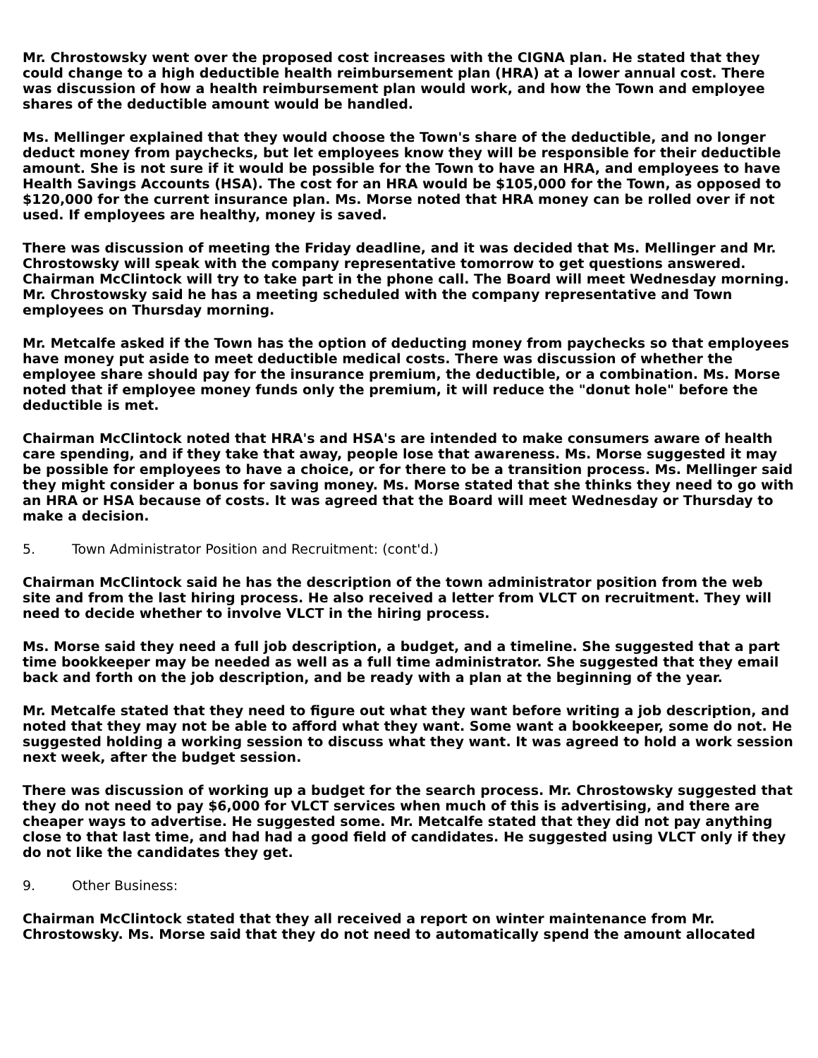Mr. Chrostowsky went over the proposed cost increases with the CIGNA plan. He stated that they could change to a high deductible health reimbursement plan (HRA) at a lower annual cost. There was discussion of how a health reimbursement plan would work, and how the Town and employee shares of the deductible amount would be handled.
Ms. Mellinger explained that they would choose the Town's share of the deductible, and no longer deduct money from paychecks, but let employees know they will be responsible for their deductible amount. She is not sure if it would be possible for the Town to have an HRA, and employees to have Health Savings Accounts (HSA). The cost for an HRA would be $105,000 for the Town, as opposed to $120,000 for the current insurance plan. Ms. Morse noted that HRA money can be rolled over if not used. If employees are healthy, money is saved.
There was discussion of meeting the Friday deadline, and it was decided that Ms. Mellinger and Mr. Chrostowsky will speak with the company representative tomorrow to get questions answered. Chairman McClintock will try to take part in the phone call. The Board will meet Wednesday morning. Mr. Chrostowsky said he has a meeting scheduled with the company representative and Town employees on Thursday morning.
Mr. Metcalfe asked if the Town has the option of deducting money from paychecks so that employees have money put aside to meet deductible medical costs. There was discussion of whether the employee share should pay for the insurance premium, the deductible, or a combination. Ms. Morse noted that if employee money funds only the premium, it will reduce the "donut hole" before the deductible is met.
Chairman McClintock noted that HRA's and HSA's are intended to make consumers aware of health care spending, and if they take that away, people lose that awareness. Ms. Morse suggested it may be possible for employees to have a choice, or for there to be a transition process. Ms. Mellinger said they might consider a bonus for saving money. Ms. Morse stated that she thinks they need to go with an HRA or HSA because of costs. It was agreed that the Board will meet Wednesday or Thursday to make a decision.
5. Town Administrator Position and Recruitment: (cont'd.)
Chairman McClintock said he has the description of the town administrator position from the web site and from the last hiring process. He also received a letter from VLCT on recruitment. They will need to decide whether to involve VLCT in the hiring process.
Ms. Morse said they need a full job description, a budget, and a timeline. She suggested that a part time bookkeeper may be needed as well as a full time administrator. She suggested that they email back and forth on the job description, and be ready with a plan at the beginning of the year.
Mr. Metcalfe stated that they need to figure out what they want before writing a job description, and noted that they may not be able to afford what they want. Some want a bookkeeper, some do not. He suggested holding a working session to discuss what they want. It was agreed to hold a work session next week, after the budget session.
There was discussion of working up a budget for the search process. Mr. Chrostowsky suggested that they do not need to pay $6,000 for VLCT services when much of this is advertising, and there are cheaper ways to advertise. He suggested some. Mr. Metcalfe stated that they did not pay anything close to that last time, and had had a good field of candidates. He suggested using VLCT only if they do not like the candidates they get.
9. Other Business:
Chairman McClintock stated that they all received a report on winter maintenance from Mr. Chrostowsky. Ms. Morse said that they do not need to automatically spend the amount allocated